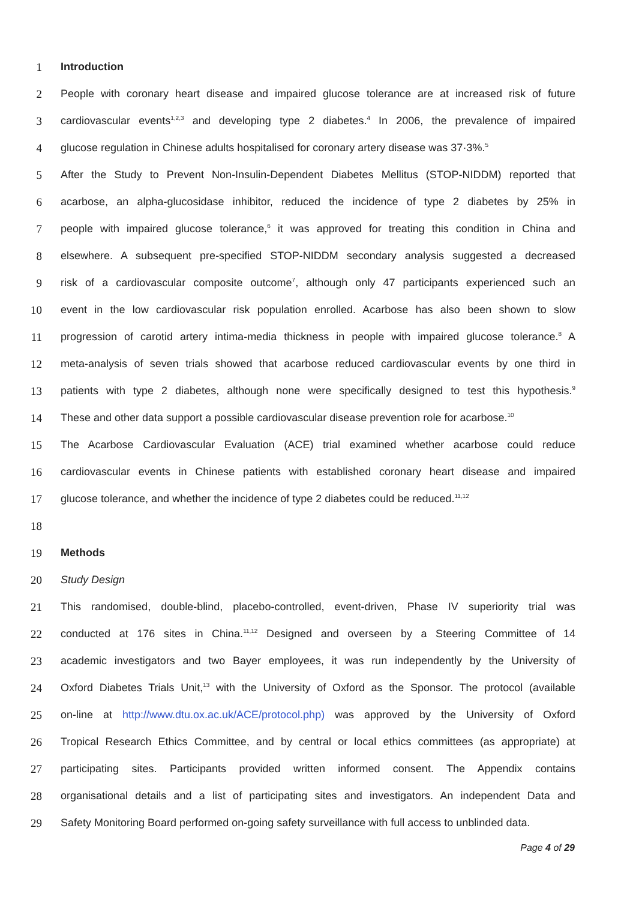1 Introduction
2 People with coronary heart disease and impaired glucose tolerance are at increased risk of future
3 cardiovascular events<sup>1,2,3</sup> and developing type 2 diabetes.<sup>4</sup> In 2006, the prevalence of impaired
4 glucose regulation in Chinese adults hospitalised for coronary artery disease was 37·3%.<sup>5</sup>
5 After the Study to Prevent Non-Insulin-Dependent Diabetes Mellitus (STOP-NIDDM) reported that
6 acarbose, an alpha-glucosidase inhibitor, reduced the incidence of type 2 diabetes by 25% in
7 people with impaired glucose tolerance,<sup>6</sup> it was approved for treating this condition in China and
8 elsewhere. A subsequent pre-specified STOP-NIDDM secondary analysis suggested a decreased
9 risk of a cardiovascular composite outcome<sup>7</sup>, although only 47 participants experienced such an
10 event in the low cardiovascular risk population enrolled. Acarbose has also been shown to slow
11 progression of carotid artery intima-media thickness in people with impaired glucose tolerance.<sup>8</sup> A
12 meta-analysis of seven trials showed that acarbose reduced cardiovascular events by one third in
13 patients with type 2 diabetes, although none were specifically designed to test this hypothesis.<sup>9</sup>
14 These and other data support a possible cardiovascular disease prevention role for acarbose.<sup>10</sup>
15 The Acarbose Cardiovascular Evaluation (ACE) trial examined whether acarbose could reduce
16 cardiovascular events in Chinese patients with established coronary heart disease and impaired
17 glucose tolerance, and whether the incidence of type 2 diabetes could be reduced.<sup>11,12</sup>
18
19 Methods
20 Study Design
21 This randomised, double-blind, placebo-controlled, event-driven, Phase IV superiority trial was
22 conducted at 176 sites in China.<sup>11,12</sup> Designed and overseen by a Steering Committee of 14
23 academic investigators and two Bayer employees, it was run independently by the University of
24 Oxford Diabetes Trials Unit,<sup>13</sup> with the University of Oxford as the Sponsor. The protocol (available
25 on-line at http://www.dtu.ox.ac.uk/ACE/protocol.php) was approved by the University of Oxford
26 Tropical Research Ethics Committee, and by central or local ethics committees (as appropriate) at
27 participating sites. Participants provided written informed consent. The Appendix contains
28 organisational details and a list of participating sites and investigators. An independent Data and
29 Safety Monitoring Board performed on-going safety surveillance with full access to unblinded data.
Page 4 of 29